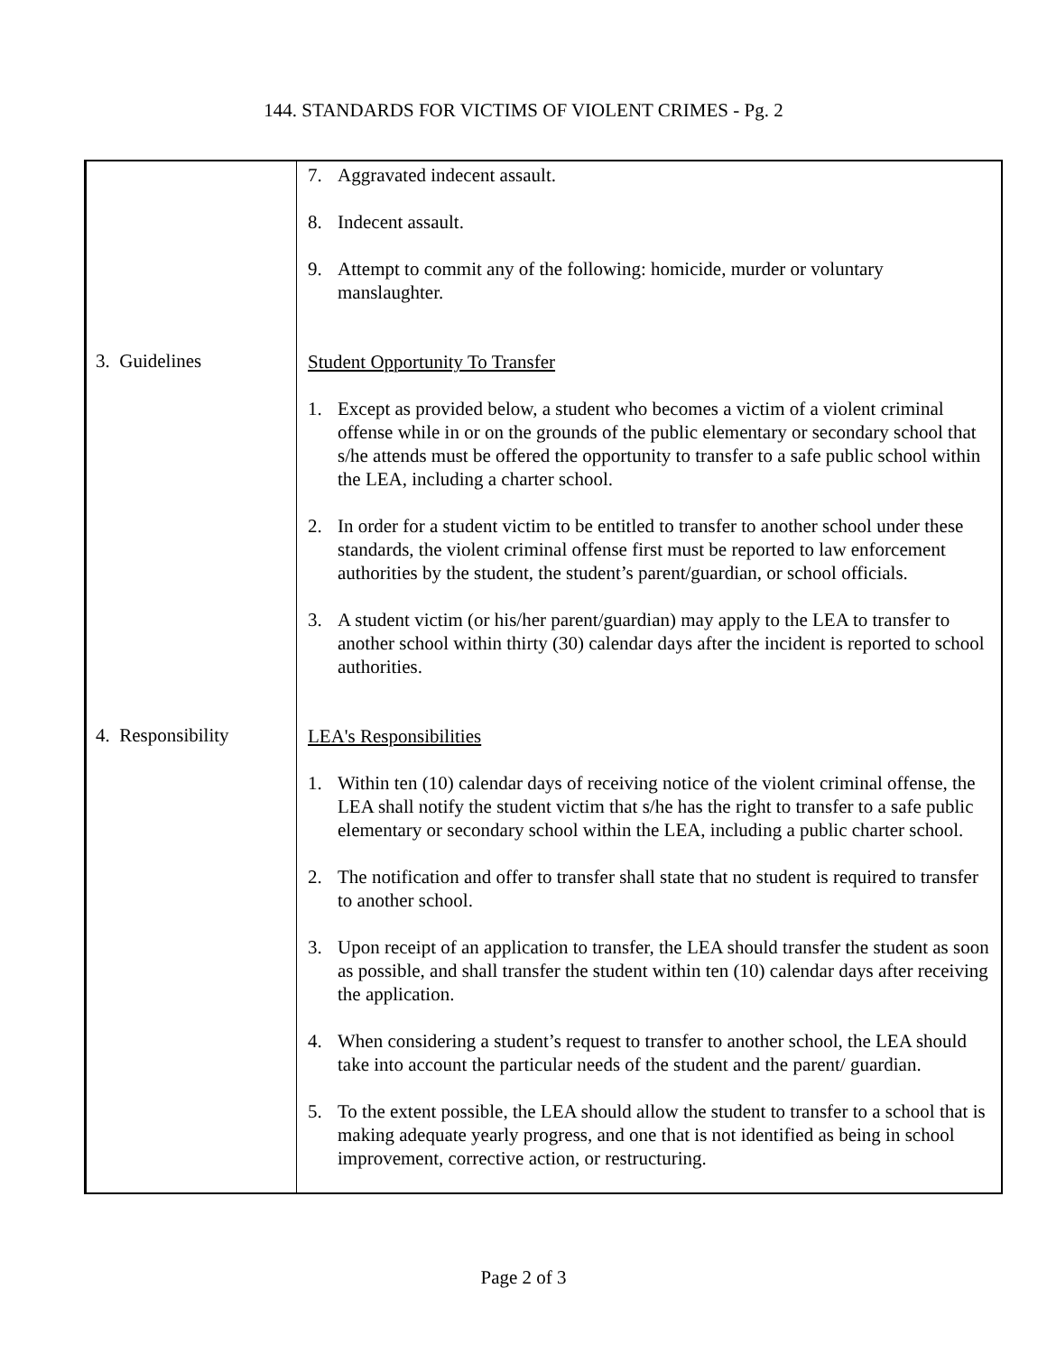144. STANDARDS FOR VICTIMS OF VIOLENT CRIMES - Pg. 2
| | 7. Aggravated indecent assault. 8. Indecent assault. 9. Attempt to commit any of the following: homicide, murder or voluntary manslaughter. |
| 3. Guidelines | Student Opportunity To Transfer 1. Except as provided below, a student who becomes a victim of a violent criminal offense while in or on the grounds of the public elementary or secondary school that s/he attends must be offered the opportunity to transfer to a safe public school within the LEA, including a charter school. 2. In order for a student victim to be entitled to transfer to another school under these standards, the violent criminal offense first must be reported to law enforcement authorities by the student, the student’s parent/guardian, or school officials. 3. A student victim (or his/her parent/guardian) may apply to the LEA to transfer to another school within thirty (30) calendar days after the incident is reported to school authorities. |
| 4. Responsibility | LEA's Responsibilities 1. Within ten (10) calendar days of receiving notice of the violent criminal offense, the LEA shall notify the student victim that s/he has the right to transfer to a safe public elementary or secondary school within the LEA, including a public charter school. 2. The notification and offer to transfer shall state that no student is required to transfer to another school. 3. Upon receipt of an application to transfer, the LEA should transfer the student as soon as possible, and shall transfer the student within ten (10) calendar days after receiving the application. 4. When considering a student’s request to transfer to another school, the LEA should take into account the particular needs of the student and the parent/ guardian. 5. To the extent possible, the LEA should allow the student to transfer to a school that is making adequate yearly progress, and one that is not identified as being in school improvement, corrective action, or restructuring. |
Page 2 of 3